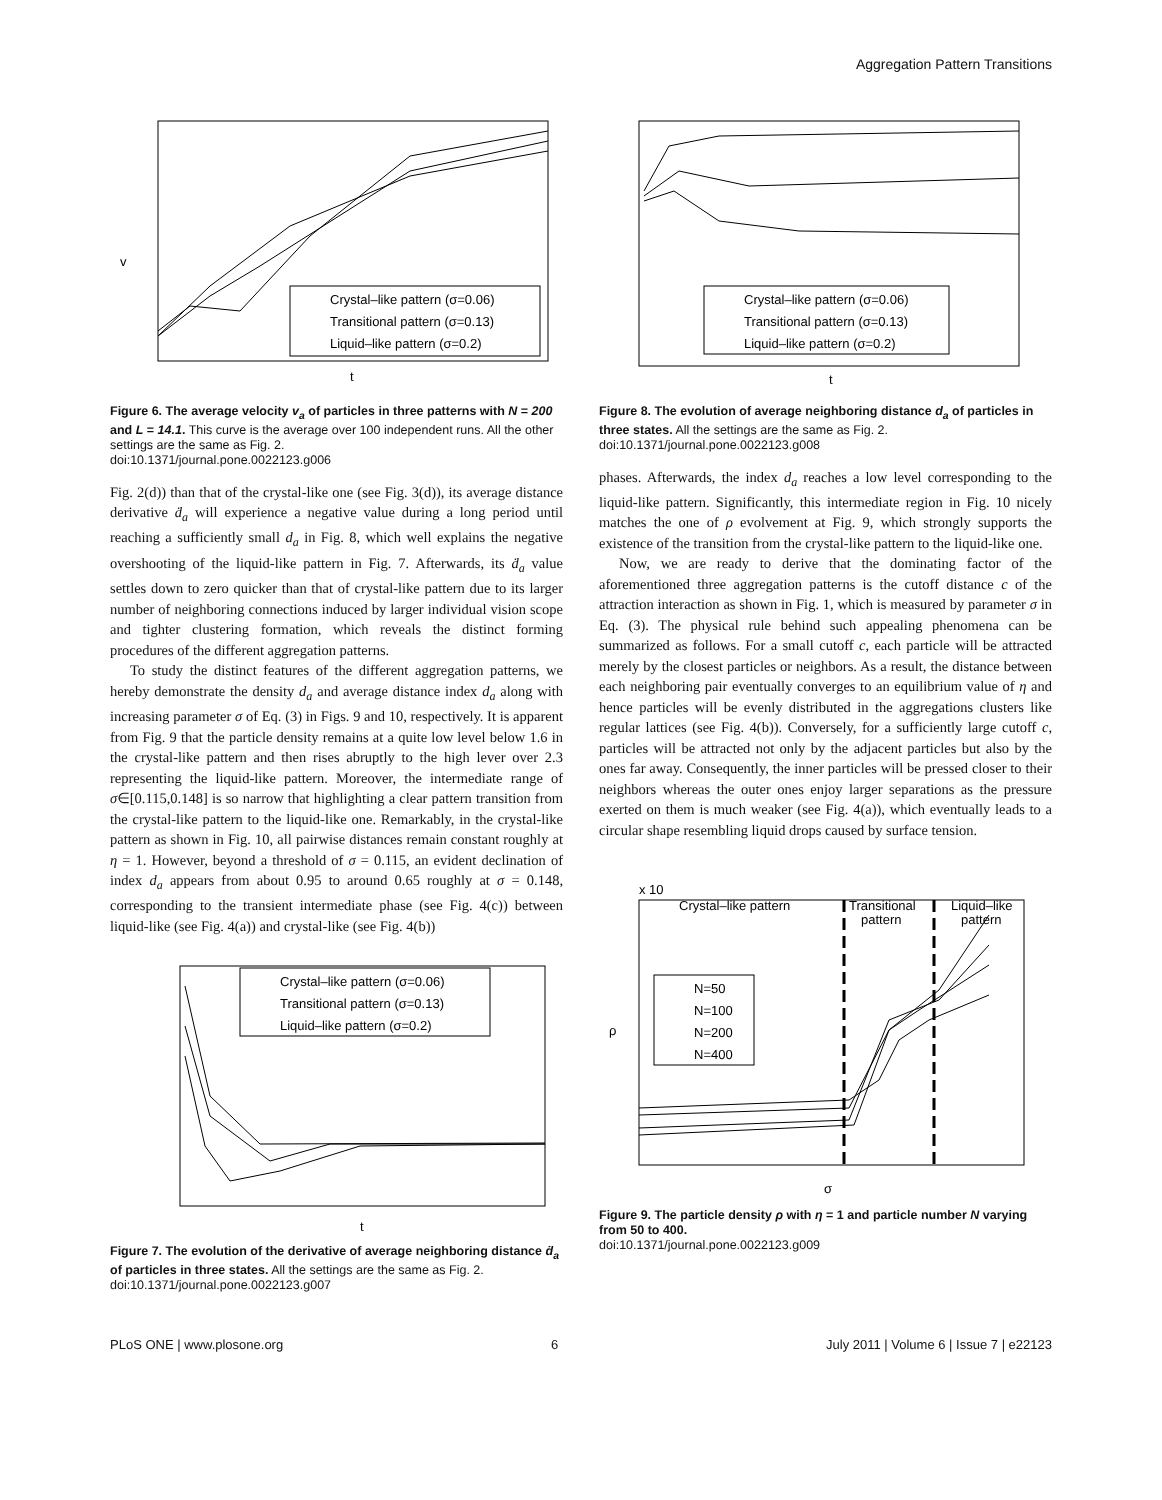Aggregation Pattern Transitions
Crystal–like pattern (σ=0.06)
Transitional pattern (σ=0.13)
Liquid–like pattern (σ=0.2)
v
t
Figure 6. The average velocity v<sub>a</sub> of particles in three patterns with N = 200 and L = 14.1. This curve is the average over 100 independent runs. All the other settings are the same as Fig. 2.
doi:10.1371/journal.pone.0022123.g006
Fig. 2(d)) than that of the crystal-like one (see Fig. 3(d)), its average distance derivative ḋ<sub>a</sub> will experience a negative value during a long period until reaching a sufficiently small d<sub>a</sub> in Fig. 8, which well explains the negative overshooting of the liquid-like pattern in Fig. 7. Afterwards, its ḋ<sub>a</sub> value settles down to zero quicker than that of crystal-like pattern due to its larger number of neighboring connections induced by larger individual vision scope and tighter clustering formation, which reveals the distinct forming procedures of the different aggregation patterns.
To study the distinct features of the different aggregation patterns, we hereby demonstrate the density d<sub>a</sub> and average distance index d<sub>a</sub> along with increasing parameter σ of Eq. (3) in Figs. 9 and 10, respectively. It is apparent from Fig. 9 that the particle density remains at a quite low level below 1.6 in the crystal-like pattern and then rises abruptly to the high lever over 2.3 representing the liquid-like pattern. Moreover, the intermediate range of σ∈[0.115,0.148] is so narrow that highlighting a clear pattern transition from the crystal-like pattern to the liquid-like one. Remarkably, in the crystal-like pattern as shown in Fig. 10, all pairwise distances remain constant roughly at η = 1. However, beyond a threshold of σ = 0.115, an evident declination of index d<sub>a</sub> appears from about 0.95 to around 0.65 roughly at σ = 0.148, corresponding to the transient intermediate phase (see Fig. 4(c)) between liquid-like (see Fig. 4(a)) and crystal-like (see Fig. 4(b))
Crystal–like pattern (σ=0.06)
Transitional pattern (σ=0.13)
Liquid–like pattern (σ=0.2)
t
Figure 7. The evolution of the derivative of average neighboring distance ḋ<sub>a</sub> of particles in three states. All the settings are the same as Fig. 2.
doi:10.1371/journal.pone.0022123.g007
Crystal–like pattern (σ=0.06)
Transitional pattern (σ=0.13)
Liquid–like pattern (σ=0.2)
t
Figure 8. The evolution of average neighboring distance d<sub>a</sub> of particles in three states. All the settings are the same as Fig. 2.
doi:10.1371/journal.pone.0022123.g008
phases. Afterwards, the index d<sub>a</sub> reaches a low level corresponding to the liquid-like pattern. Significantly, this intermediate region in Fig. 10 nicely matches the one of ρ evolvement at Fig. 9, which strongly supports the existence of the transition from the crystal-like pattern to the liquid-like one.
Now, we are ready to derive that the dominating factor of the aforementioned three aggregation patterns is the cutoff distance c of the attraction interaction as shown in Fig. 1, which is measured by parameter σ in Eq. (3). The physical rule behind such appealing phenomena can be summarized as follows. For a small cutoff c, each particle will be attracted merely by the closest particles or neighbors. As a result, the distance between each neighboring pair eventually converges to an equilibrium value of η and hence particles will be evenly distributed in the aggregations clusters like regular lattices (see Fig. 4(b)). Conversely, for a sufficiently large cutoff c, particles will be attracted not only by the adjacent particles but also by the ones far away. Consequently, the inner particles will be pressed closer to their neighbors whereas the outer ones enjoy larger separations as the pressure exerted on them is much weaker (see Fig. 4(a)), which eventually leads to a circular shape resembling liquid drops caused by surface tension.
x 10
Crystal–like pattern
Transitional
pattern
Liquid–like
pattern
N=50
N=100
N=200
N=400
ρ
σ
Figure 9. The particle density ρ with η = 1 and particle number N varying from 50 to 400.
doi:10.1371/journal.pone.0022123.g009
PLoS ONE | www.plosone.org 6 July 2011 | Volume 6 | Issue 7 | e22123